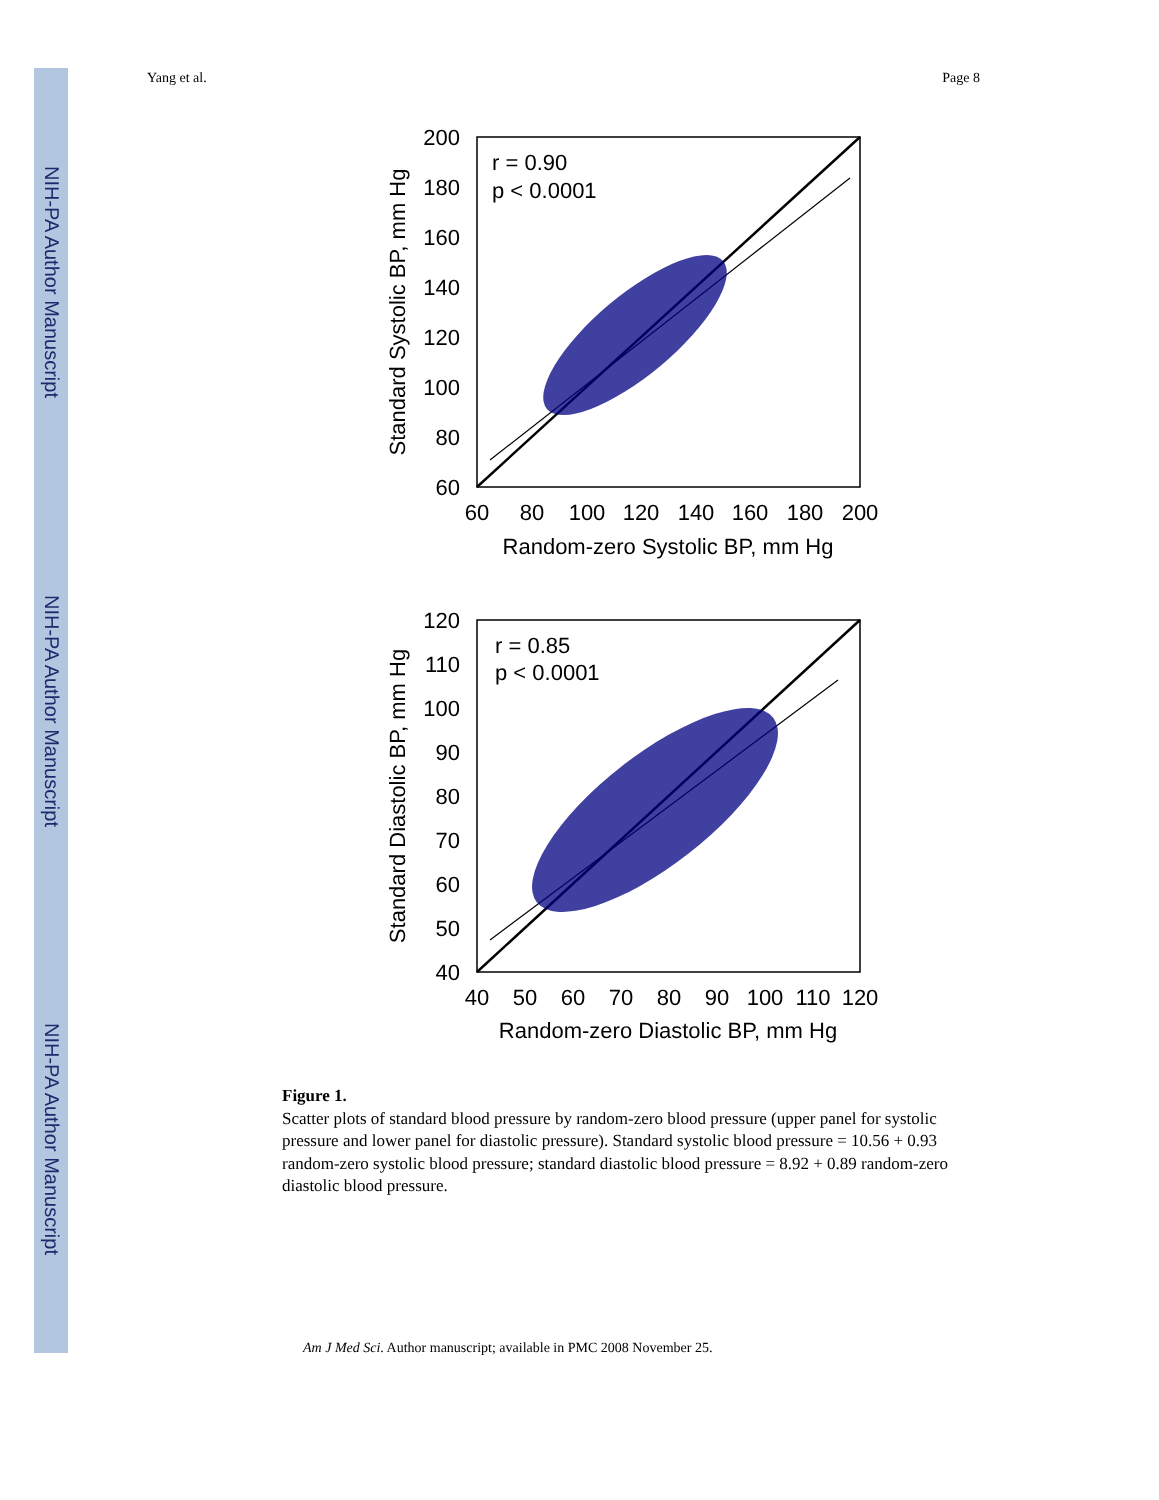NIH-PA Author Manuscript
NIH-PA Author Manuscript
NIH-PA Author Manuscript
Yang et al. Page 8
r = 0.90
p < 0.0001
200
180
160
140
120
100
80
60
60
80
100
120
140
160
180
200
Random-zero Systolic BP, mm Hg
Standard Systolic BP, mm Hg
r = 0.85
p < 0.0001
120
110
100
90
80
70
60
50
40
40
50
60
70
80
90
100
110
120
Random-zero Diastolic BP, mm Hg
Standard Diastolic BP, mm Hg
Figure 1.
Scatter plots of standard blood pressure by random-zero blood pressure (upper panel for systolic pressure and lower panel for diastolic pressure). Standard systolic blood pressure = 10.56 + 0.93 random-zero systolic blood pressure; standard diastolic blood pressure = 8.92 + 0.89 random-zero diastolic blood pressure.
Am J Med Sci. Author manuscript; available in PMC 2008 November 25.